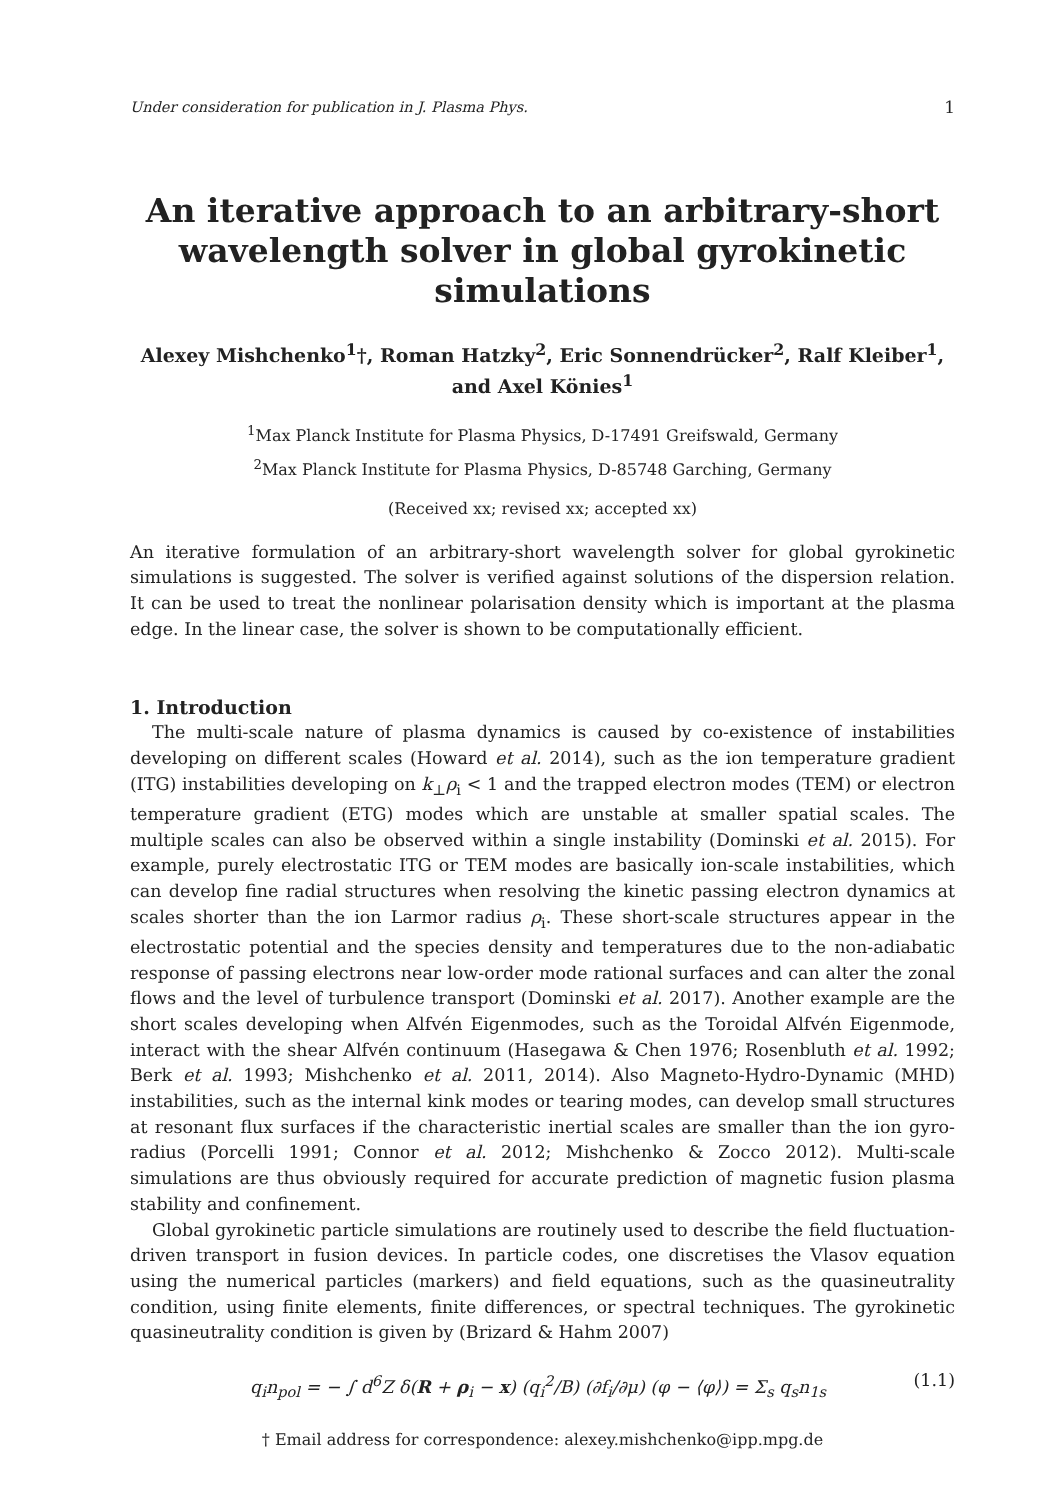Under consideration for publication in J. Plasma Phys. 1
An iterative approach to an arbitrary-short wavelength solver in global gyrokinetic simulations
Alexey Mishchenko<sup>1</sup>†, Roman Hatzky<sup>2</sup>, Eric Sonnendrücker<sup>2</sup>, Ralf Kleiber<sup>1</sup>, and Axel Könies<sup>1</sup>
<sup>1</sup> Max Planck Institute for Plasma Physics, D-17491 Greifswald, Germany
<sup>2</sup> Max Planck Institute for Plasma Physics, D-85748 Garching, Germany
(Received xx; revised xx; accepted xx)
An iterative formulation of an arbitrary-short wavelength solver for global gyrokinetic simulations is suggested. The solver is verified against solutions of the dispersion relation. It can be used to treat the nonlinear polarisation density which is important at the plasma edge. In the linear case, the solver is shown to be computationally efficient.
1. Introduction
The multi-scale nature of plasma dynamics is caused by co-existence of instabilities developing on different scales (Howard et al. 2014), such as the ion temperature gradient (ITG) instabilities developing on k<sub>⊥</sub>ρ<sub>i</sub> < 1 and the trapped electron modes (TEM) or electron temperature gradient (ETG) modes which are unstable at smaller spatial scales. The multiple scales can also be observed within a single instability (Dominski et al. 2015). For example, purely electrostatic ITG or TEM modes are basically ion-scale instabilities, which can develop fine radial structures when resolving the kinetic passing electron dynamics at scales shorter than the ion Larmor radius ρ<sub>i</sub>. These short-scale structures appear in the electrostatic potential and the species density and temperatures due to the non-adiabatic response of passing electrons near low-order mode rational surfaces and can alter the zonal flows and the level of turbulence transport (Dominski et al. 2017). Another example are the short scales developing when Alfvén Eigenmodes, such as the Toroidal Alfvén Eigenmode, interact with the shear Alfvén continuum (Hasegawa & Chen 1976; Rosenbluth et al. 1992; Berk et al. 1993; Mishchenko et al. 2011, 2014). Also Magneto-Hydro-Dynamic (MHD) instabilities, such as the internal kink modes or tearing modes, can develop small structures at resonant flux surfaces if the characteristic inertial scales are smaller than the ion gyro-radius (Porcelli 1991; Connor et al. 2012; Mishchenko & Zocco 2012). Multi-scale simulations are thus obviously required for accurate prediction of magnetic fusion plasma stability and confinement.
Global gyrokinetic particle simulations are routinely used to describe the field fluctuation-driven transport in fusion devices. In particle codes, one discretises the Vlasov equation using the numerical particles (markers) and field equations, such as the quasineutrality condition, using finite elements, finite differences, or spectral techniques. The gyrokinetic quasineutrality condition is given by (Brizard & Hahm 2007)
q<sub>i</sub>n<sub>pol</sub> = − ∫ d<sup>6</sup>Z δ(R + ρ<sub>i</sub> − x) (q<sub>i</sub><sup>2</sup>/B) (∂f<sub>i</sub>/∂μ) (φ − ⟨φ⟩) = Σ<sub>s</sub> q<sub>s</sub>n<sub>1s</sub> (1.1)
† Email address for correspondence: alexey.mishchenko@ipp.mpg.de